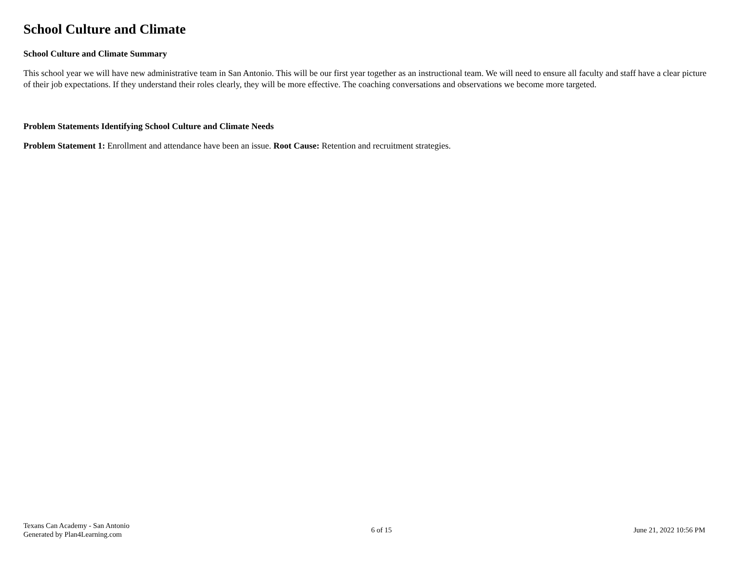School Culture and Climate
School Culture and Climate Summary
This school year we will have new administrative team in San Antonio. This will be our first year together as an instructional team. We will need to ensure all faculty and staff have a clear picture of their job expectations. If they understand their roles clearly, they will be more effective. The coaching conversations and observations we become more targeted.
Problem Statements Identifying School Culture and Climate Needs
Problem Statement 1: Enrollment and attendance have been an issue. Root Cause: Retention and recruitment strategies.
Texans Can Academy - San Antonio
Generated by Plan4Learning.com
6 of 15 June 21, 2022 10:56 PM